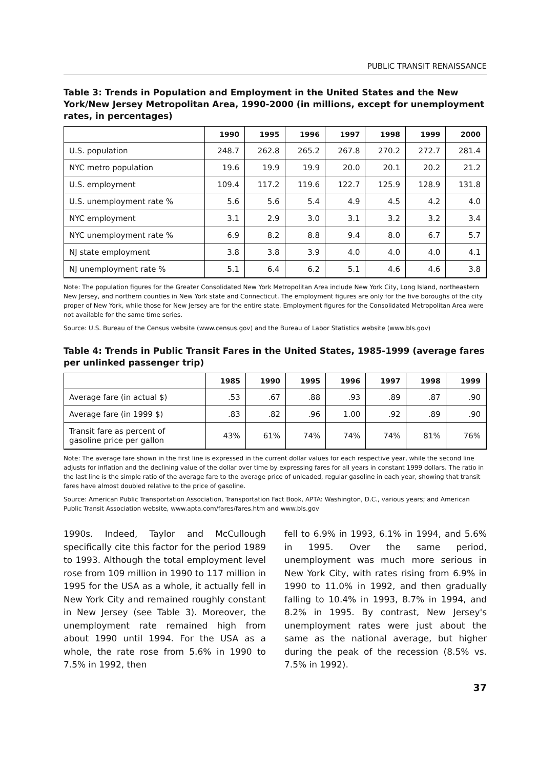PUBLIC TRANSIT RENAISSANCE
Table 3: Trends in Population and Employment in the United States and the New York/New Jersey Metropolitan Area, 1990-2000 (in millions, except for unemployment rates, in percentages)
| | 1990 | 1995 | 1996 | 1997 | 1998 | 1999 | 2000 |
| --- | --- | --- | --- | --- | --- | --- | --- |
| U.S. population | 248.7 | 262.8 | 265.2 | 267.8 | 270.2 | 272.7 | 281.4 |
| NYC metro population | 19.6 | 19.9 | 19.9 | 20.0 | 20.1 | 20.2 | 21.2 |
| U.S. employment | 109.4 | 117.2 | 119.6 | 122.7 | 125.9 | 128.9 | 131.8 |
| U.S. unemployment rate % | 5.6 | 5.6 | 5.4 | 4.9 | 4.5 | 4.2 | 4.0 |
| NYC employment | 3.1 | 2.9 | 3.0 | 3.1 | 3.2 | 3.2 | 3.4 |
| NYC unemployment rate % | 6.9 | 8.2 | 8.8 | 9.4 | 8.0 | 6.7 | 5.7 |
| NJ state employment | 3.8 | 3.8 | 3.9 | 4.0 | 4.0 | 4.0 | 4.1 |
| NJ unemployment rate % | 5.1 | 6.4 | 6.2 | 5.1 | 4.6 | 4.6 | 3.8 |
Note: The population figures for the Greater Consolidated New York Metropolitan Area include New York City, Long Island, northeastern New Jersey, and northern counties in New York state and Connecticut. The employment figures are only for the five boroughs of the city proper of New York, while those for New Jersey are for the entire state. Employment figures for the Consolidated Metropolitan Area were not available for the same time series.
Source: U.S. Bureau of the Census website (www.census.gov) and the Bureau of Labor Statistics website (www.bls.gov)
Table 4: Trends in Public Transit Fares in the United States, 1985-1999 (average fares per unlinked passenger trip)
| | 1985 | 1990 | 1995 | 1996 | 1997 | 1998 | 1999 |
| --- | --- | --- | --- | --- | --- | --- | --- |
| Average fare (in actual $) | .53 | .67 | .88 | .93 | .89 | .87 | .90 |
| Average fare (in 1999 $) | .83 | .82 | .96 | 1.00 | .92 | .89 | .90 |
| Transit fare as percent of gasoline price per gallon | 43% | 61% | 74% | 74% | 74% | 81% | 76% |
Note: The average fare shown in the first line is expressed in the current dollar values for each respective year, while the second line adjusts for inflation and the declining value of the dollar over time by expressing fares for all years in constant 1999 dollars. The ratio in the last line is the simple ratio of the average fare to the average price of unleaded, regular gasoline in each year, showing that transit fares have almost doubled relative to the price of gasoline.
Source: American Public Transportation Association, Transportation Fact Book, APTA: Washington, D.C., various years; and American Public Transit Association website, www.apta.com/fares/fares.htm and www.bls.gov
1990s. Indeed, Taylor and McCullough specifically cite this factor for the period 1989 to 1993. Although the total employment level rose from 109 million in 1990 to 117 million in 1995 for the USA as a whole, it actually fell in New York City and remained roughly constant in New Jersey (see Table 3). Moreover, the unemployment rate remained high from about 1990 until 1994. For the USA as a whole, the rate rose from 5.6% in 1990 to 7.5% in 1992, then
fell to 6.9% in 1993, 6.1% in 1994, and 5.6% in 1995. Over the same period, unemployment was much more serious in New York City, with rates rising from 6.9% in 1990 to 11.0% in 1992, and then gradually falling to 10.4% in 1993, 8.7% in 1994, and 8.2% in 1995. By contrast, New Jersey's unemployment rates were just about the same as the national average, but higher during the peak of the recession (8.5% vs. 7.5% in 1992).
37